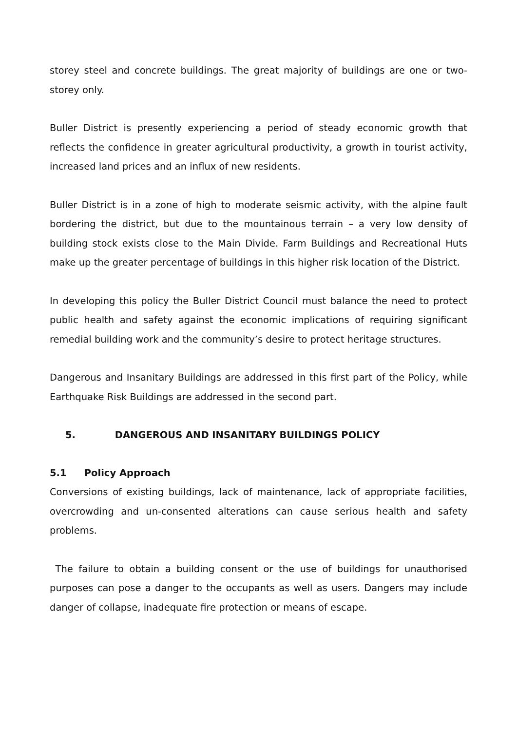storey steel and concrete buildings. The great majority of buildings are one or two-storey only.
Buller District is presently experiencing a period of steady economic growth that reflects the confidence in greater agricultural productivity, a growth in tourist activity, increased land prices and an influx of new residents.
Buller District is in a zone of high to moderate seismic activity, with the alpine fault bordering the district, but due to the mountainous terrain – a very low density of building stock exists close to the Main Divide. Farm Buildings and Recreational Huts make up the greater percentage of buildings in this higher risk location of the District.
In developing this policy the Buller District Council must balance the need to protect public health and safety against the economic implications of requiring significant remedial building work and the community’s desire to protect heritage structures.
Dangerous and Insanitary Buildings are addressed in this first part of the Policy, while Earthquake Risk Buildings are addressed in the second part.
5. DANGEROUS AND INSANITARY BUILDINGS POLICY
5.1 Policy Approach
Conversions of existing buildings, lack of maintenance, lack of appropriate facilities, overcrowding and un-consented alterations can cause serious health and safety problems.
The failure to obtain a building consent or the use of buildings for unauthorised purposes can pose a danger to the occupants as well as users. Dangers may include danger of collapse, inadequate fire protection or means of escape.